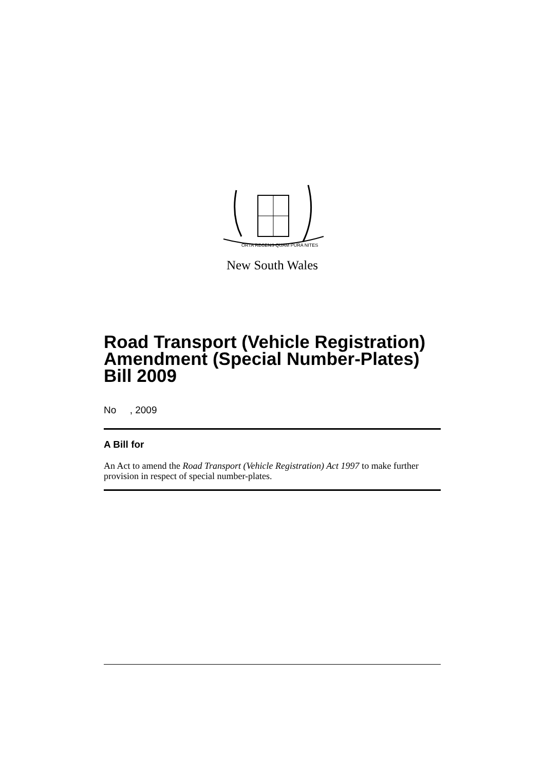ORTA RECENS QUAM PURA NITES
New South Wales
Road Transport (Vehicle Registration) Amendment (Special Number-Plates) Bill 2009
No , 2009
A Bill for
An Act to amend the Road Transport (Vehicle Registration) Act 1997 to make further provision in respect of special number-plates.